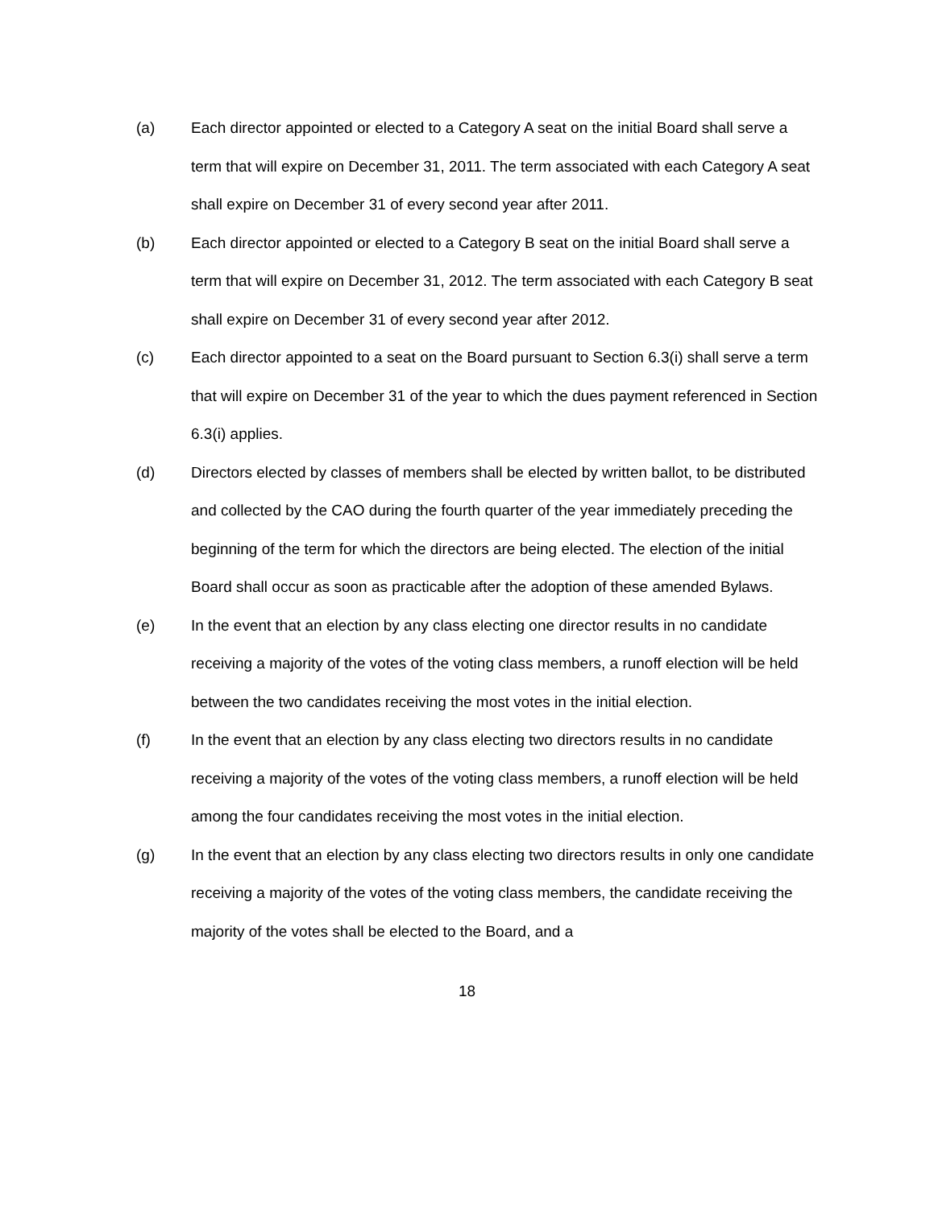(a) Each director appointed or elected to a Category A seat on the initial Board shall serve a term that will expire on December 31, 2011. The term associated with each Category A seat shall expire on December 31 of every second year after 2011.
(b) Each director appointed or elected to a Category B seat on the initial Board shall serve a term that will expire on December 31, 2012. The term associated with each Category B seat shall expire on December 31 of every second year after 2012.
(c) Each director appointed to a seat on the Board pursuant to Section 6.3(i) shall serve a term that will expire on December 31 of the year to which the dues payment referenced in Section 6.3(i) applies.
(d) Directors elected by classes of members shall be elected by written ballot, to be distributed and collected by the CAO during the fourth quarter of the year immediately preceding the beginning of the term for which the directors are being elected. The election of the initial Board shall occur as soon as practicable after the adoption of these amended Bylaws.
(e) In the event that an election by any class electing one director results in no candidate receiving a majority of the votes of the voting class members, a runoff election will be held between the two candidates receiving the most votes in the initial election.
(f) In the event that an election by any class electing two directors results in no candidate receiving a majority of the votes of the voting class members, a runoff election will be held among the four candidates receiving the most votes in the initial election.
(g) In the event that an election by any class electing two directors results in only one candidate receiving a majority of the votes of the voting class members, the candidate receiving the majority of the votes shall be elected to the Board, and a
18